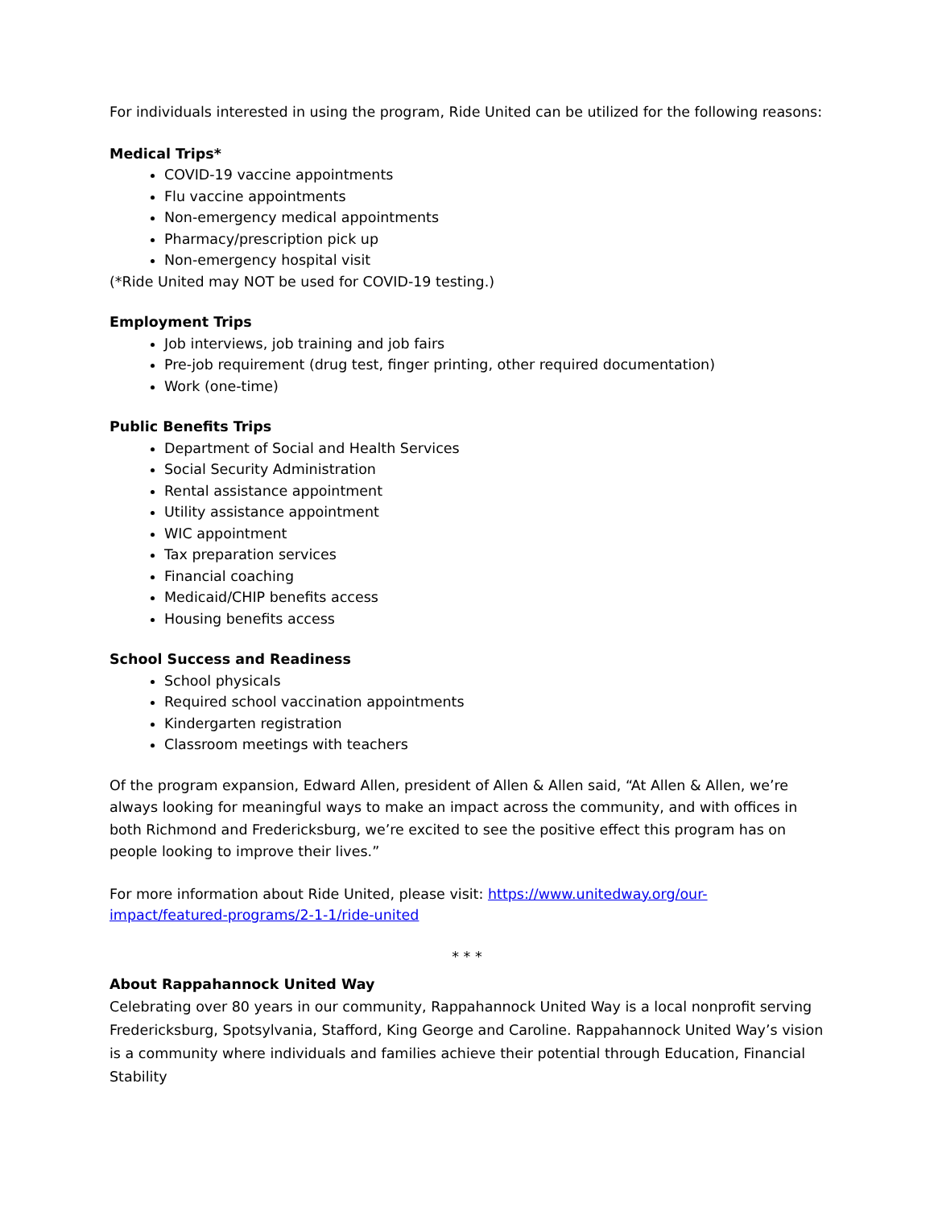For individuals interested in using the program, Ride United can be utilized for the following reasons:
Medical Trips*
COVID-19 vaccine appointments
Flu vaccine appointments
Non-emergency medical appointments
Pharmacy/prescription pick up
Non-emergency hospital visit
(*Ride United may NOT be used for COVID-19 testing.)
Employment Trips
Job interviews, job training and job fairs
Pre-job requirement (drug test, finger printing, other required documentation)
Work (one-time)
Public Benefits Trips
Department of Social and Health Services
Social Security Administration
Rental assistance appointment
Utility assistance appointment
WIC appointment
Tax preparation services
Financial coaching
Medicaid/CHIP benefits access
Housing benefits access
School Success and Readiness
School physicals
Required school vaccination appointments
Kindergarten registration
Classroom meetings with teachers
Of the program expansion, Edward Allen, president of Allen & Allen said, “At Allen & Allen, we’re always looking for meaningful ways to make an impact across the community, and with offices in both Richmond and Fredericksburg, we’re excited to see the positive effect this program has on people looking to improve their lives.”
For more information about Ride United, please visit: https://www.unitedway.org/our-impact/featured-programs/2-1-1/ride-united
* * *
About Rappahannock United Way
Celebrating over 80 years in our community, Rappahannock United Way is a local nonprofit serving Fredericksburg, Spotsylvania, Stafford, King George and Caroline. Rappahannock United Way’s vision is a community where individuals and families achieve their potential through Education, Financial Stability